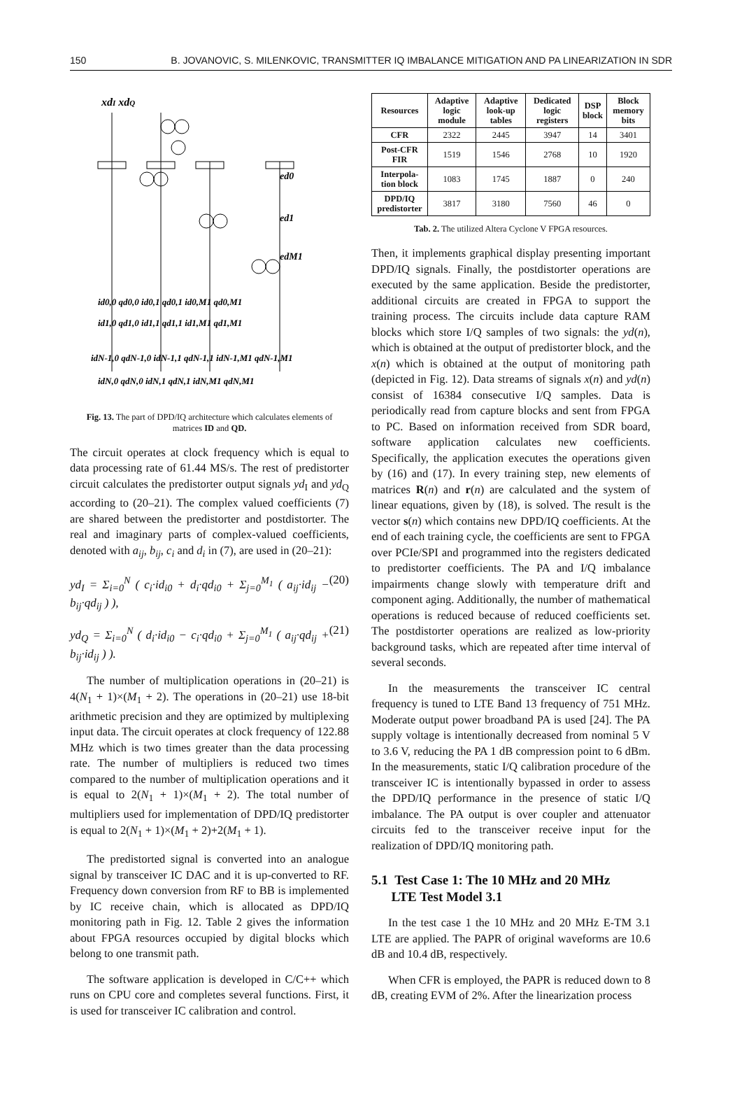150 B. JOVANOVIC, S. MILENKOVIC, TRANSMITTER IQ IMBALANCE MITIGATION AND PA LINEARIZATION IN SDR
xdI xdQ
ed0
ed1
edM1
id0,0 qd0,0 id0,1 qd0,1 id0,M1 qd0,M1
id1,0 qd1,0 id1,1 qd1,1 id1,M1 qd1,M1
idN-1,0 qdN-1,0 idN-1,1 qdN-1,1 idN-1,M1 qdN-1,M1
idN,0 qdN,0 idN,1 qdN,1 idN,M1 qdN,M1
Fig. 13. The part of DPD/IQ architecture which calculates elements of matrices ID and QD.
The circuit operates at clock frequency which is equal to data processing rate of 61.44 MS/s. The rest of predistorter circuit calculates the predistorter output signals yd<sub>I</sub> and yd<sub>Q</sub> according to (20–21). The complex valued coefficients (7) are shared between the predistorter and postdistorter. The real and imaginary parts of complex-valued coefficients, denoted with a<sub>ij</sub>, b<sub>ij</sub>, c<sub>i</sub> and d<sub>i</sub> in (7), are used in (20–21):
yd<sub>I</sub> = Σ<sub>i=0</sub><sup>N</sup> ( c<sub>i</sub>·id<sub>i0</sub> + d<sub>i</sub>·qd<sub>i0</sub> + Σ<sub>j=0</sub><sup>M<sub>1</sub></sup> ( a<sub>ij</sub>·id<sub>ij</sub> − b<sub>ij</sub>·qd<sub>ij</sub> ) ), (20)
yd<sub>Q</sub> = Σ<sub>i=0</sub><sup>N</sup> ( d<sub>i</sub>·id<sub>i0</sub> − c<sub>i</sub>·qd<sub>i0</sub> + Σ<sub>j=0</sub><sup>M<sub>1</sub></sup> ( a<sub>ij</sub>·qd<sub>ij</sub> + b<sub>ij</sub>·id<sub>ij</sub> ) ). (21)
The number of multiplication operations in (20–21) is 4(N<sub>1</sub> + 1)×(M<sub>1</sub> + 2). The operations in (20–21) use 18-bit arithmetic precision and they are optimized by multiplexing input data. The circuit operates at clock frequency of 122.88 MHz which is two times greater than the data processing rate. The number of multipliers is reduced two times compared to the number of multiplication operations and it is equal to 2(N<sub>1</sub> + 1)×(M<sub>1</sub> + 2). The total number of multipliers used for implementation of DPD/IQ predistorter is equal to 2(N<sub>1</sub> + 1)×(M<sub>1</sub> + 2)+2(M<sub>1</sub> + 1).
The predistorted signal is converted into an analogue signal by transceiver IC DAC and it is up-converted to RF. Frequency down conversion from RF to BB is implemented by IC receive chain, which is allocated as DPD/IQ monitoring path in Fig. 12. Table 2 gives the information about FPGA resources occupied by digital blocks which belong to one transmit path.
The software application is developed in C/C++ which runs on CPU core and completes several functions. First, it is used for transceiver IC calibration and control.
| Resources | Adaptive logic module | Adaptive look-up tables | Dedicated logic registers | DSP block | Block memory bits |
| --- | --- | --- | --- | --- | --- |
| CFR | 2322 | 2445 | 3947 | 14 | 3401 |
| Post-CFR FIR | 1519 | 1546 | 2768 | 10 | 1920 |
| Interpola-tion block | 1083 | 1745 | 1887 | 0 | 240 |
| DPD/IQ predistorter | 3817 | 3180 | 7560 | 46 | 0 |
Tab. 2. The utilized Altera Cyclone V FPGA resources.
Then, it implements graphical display presenting important DPD/IQ signals. Finally, the postdistorter operations are executed by the same application. Beside the predistorter, additional circuits are created in FPGA to support the training process. The circuits include data capture RAM blocks which store I/Q samples of two signals: the yd(n), which is obtained at the output of predistorter block, and the x(n) which is obtained at the output of monitoring path (depicted in Fig. 12). Data streams of signals x(n) and yd(n) consist of 16384 consecutive I/Q samples. Data is periodically read from capture blocks and sent from FPGA to PC. Based on information received from SDR board, software application calculates new coefficients. Specifically, the application executes the operations given by (16) and (17). In every training step, new elements of matrices R(n) and r(n) are calculated and the system of linear equations, given by (18), is solved. The result is the vector s(n) which contains new DPD/IQ coefficients. At the end of each training cycle, the coefficients are sent to FPGA over PCIe/SPI and programmed into the registers dedicated to predistorter coefficients. The PA and I/Q imbalance impairments change slowly with temperature drift and component aging. Additionally, the number of mathematical operations is reduced because of reduced coefficients set. The postdistorter operations are realized as low-priority background tasks, which are repeated after time interval of several seconds.
In the measurements the transceiver IC central frequency is tuned to LTE Band 13 frequency of 751 MHz. Moderate output power broadband PA is used [24]. The PA supply voltage is intentionally decreased from nominal 5 V to 3.6 V, reducing the PA 1 dB compression point to 6 dBm. In the measurements, static I/Q calibration procedure of the transceiver IC is intentionally bypassed in order to assess the DPD/IQ performance in the presence of static I/Q imbalance. The PA output is over coupler and attenuator circuits fed to the transceiver receive input for the realization of DPD/IQ monitoring path.
5.1 Test Case 1: The 10 MHz and 20 MHz
LTE Test Model 3.1
In the test case 1 the 10 MHz and 20 MHz E-TM 3.1 LTE are applied. The PAPR of original waveforms are 10.6 dB and 10.4 dB, respectively.
When CFR is employed, the PAPR is reduced down to 8 dB, creating EVM of 2%. After the linearization process